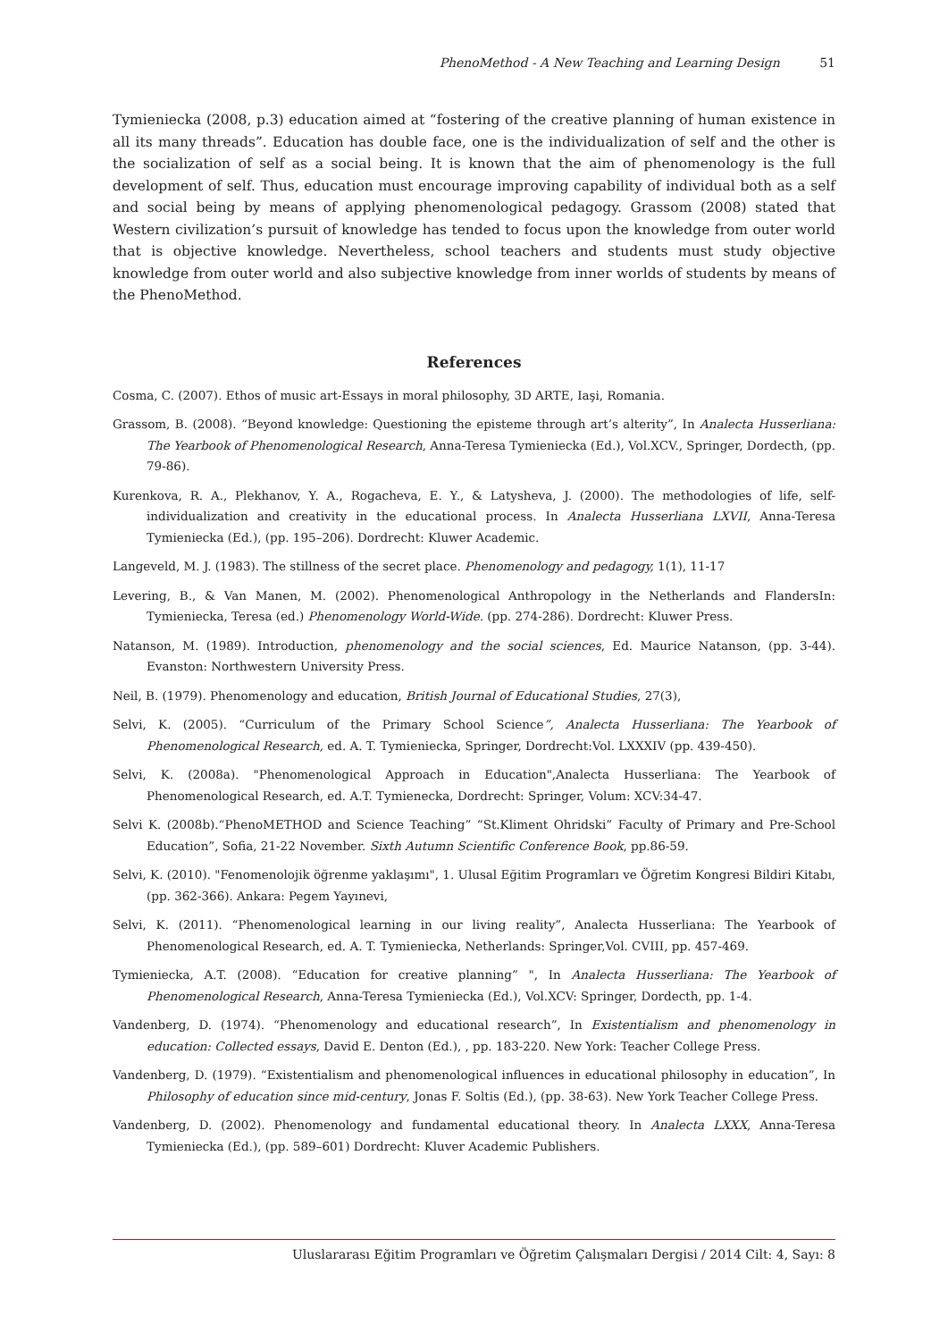PhenoMethod - A New Teaching and Learning Design 51
Tymieniecka (2008, p.3) education aimed at “fostering of the creative planning of human existence in all its many threads”. Education has double face, one is the individualization of self and the other is the socialization of self as a social being. It is known that the aim of phenomenology is the full development of self. Thus, education must encourage improving capability of individual both as a self and social being by means of applying phenomenological pedagogy. Grassom (2008) stated that Western civilization’s pursuit of knowledge has tended to focus upon the knowledge from outer world that is objective knowledge. Nevertheless, school teachers and students must study objective knowledge from outer world and also subjective knowledge from inner worlds of students by means of the PhenoMethod.
References
Cosma, C. (2007). Ethos of music art-Essays in moral philosophy, 3D ARTE, Iaşi, Romania.
Grassom, B. (2008). “Beyond knowledge: Questioning the episteme through art’s alterity”, In Analecta Husserliana: The Yearbook of Phenomenological Research, Anna-Teresa Tymieniecka (Ed.), Vol.XCV., Springer, Dordecth, (pp. 79-86).
Kurenkova, R. A., Plekhanov, Y. A., Rogacheva, E. Y., & Latysheva, J. (2000). The methodologies of life, self-individualization and creativity in the educational process. In Analecta Husserliana LXVII, Anna-Teresa Tymieniecka (Ed.), (pp. 195–206). Dordrecht: Kluwer Academic.
Langeveld, M. J. (1983). The stillness of the secret place. Phenomenology and pedagogy, 1(1), 11-17
Levering, B., & Van Manen, M. (2002). Phenomenological Anthropology in the Netherlands and FlandersIn: Tymieniecka, Teresa (ed.) Phenomenology World-Wide. (pp. 274-286). Dordrecht: Kluwer Press.
Natanson, M. (1989). Introduction, phenomenology and the social sciences, Ed. Maurice Natanson, (pp. 3-44). Evanston: Northwestern University Press.
Neil, B. (1979). Phenomenology and education, British Journal of Educational Studies, 27(3),
Selvi, K. (2005). “Curriculum of the Primary School Science”, Analecta Husserliana: The Yearbook of Phenomenological Research, ed. A. T. Tymieniecka, Springer, Dordrecht:Vol. LXXXIV (pp. 439-450).
Selvi, K. (2008a). "Phenomenological Approach in Education",Analecta Husserliana: The Yearbook of Phenomenological Research, ed. A.T. Tymienecka, Dordrecht: Springer, Volum: XCV:34-47.
Selvi K. (2008b).“PhenoMETHOD and Science Teaching” “St.Kliment Ohridski” Faculty of Primary and Pre-School Education”, Sofia, 21-22 November. Sixth Autumn Scientific Conference Book, pp.86-59.
Selvi, K. (2010). "Fenomenolojik öğrenme yaklaşımı", 1. Ulusal Eğitim Programları ve Öğretim Kongresi Bildiri Kitabı, (pp. 362-366). Ankara: Pegem Yayınevi,
Selvi, K. (2011). “Phenomenological learning in our living reality”, Analecta Husserliana: The Yearbook of Phenomenological Research, ed. A. T. Tymieniecka, Netherlands: Springer,Vol. CVIII, pp. 457-469.
Tymieniecka, A.T. (2008). “Education for creative planning” ", In Analecta Husserliana: The Yearbook of Phenomenological Research, Anna-Teresa Tymieniecka (Ed.), Vol.XCV: Springer, Dordecth, pp. 1-4.
Vandenberg, D. (1974). “Phenomenology and educational research”, In Existentialism and phenomenology in education: Collected essays, David E. Denton (Ed.), , pp. 183-220. New York: Teacher College Press.
Vandenberg, D. (1979). “Existentialism and phenomenological influences in educational philosophy in education”, In Philosophy of education since mid-century, Jonas F. Soltis (Ed.), (pp. 38-63). New York Teacher College Press.
Vandenberg, D. (2002). Phenomenology and fundamental educational theory. In Analecta LXXX, Anna-Teresa Tymieniecka (Ed.), (pp. 589–601) Dordrecht: Kluver Academic Publishers.
Uluslararası Eğitim Programları ve Öğretim Çalışmaları Dergisi / 2014 Cilt: 4, Sayı: 8